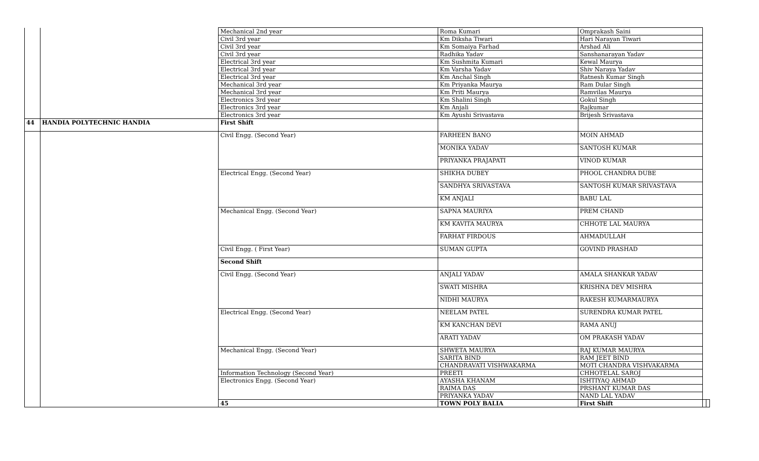| | | Mechanical 2nd year | Roma Kumari | Omprakash Saini | | |
| | | Civil 3rd year | Km Diksha Tiwari | Hari Narayan Tiwari | | |
| | | Civil 3rd year | Km Somaiya Farhad | Arshad Ali | | |
| | | Civil 3rd year | Radhika Yadav | Sanshanarayan Yadav | | |
| | | Electrical 3rd year | Km Sushmita Kumari | Kewal Maurya | | |
| | | Electrical 3rd year | Km Varsha Yadav | Shiv Naraya Yadav | | |
| | | Electrical 3rd year | Km Anchal Singh | Ratnesh Kumar Singh | | |
| | | Mechanical 3rd year | Km Priyanka Maurya | Ram Dular Singh | | |
| | | Mechanical 3rd year | Km Priti Maurya | Ramvilas Maurya | | |
| | | Electronics 3rd year | Km Shalini Singh | Gokul Singh | | |
| | | Electronics 3rd year | Km Anjali | Rajkumar | | |
| | | Electronics 3rd year | Km Ayushi Srivastava | Brijesh Srivastava | | |
| 44 | HANDIA POLYTECHNIC HANDIA | First Shift | | | | |
| | | Civil Engg. (Second Year) | FARHEEN BANO | MOIN AHMAD | | |
| | | | MONIKA YADAV | SANTOSH KUMAR | | |
| | | | PRIYANKA PRAJAPATI | VINOD KUMAR | | |
| | | Electrical Engg. (Second Year) | SHIKHA DUBEY | PHOOL CHANDRA DUBE | | |
| | | | SANDHYA SRIVASTAVA | SANTOSH KUMAR SRIVASTAVA | | |
| | | | KM ANJALI | BABU LAL | | |
| | | Mechanical Engg. (Second Year) | SAPNA MAURIYA | PREM CHAND | | |
| | | | KM KAVITA MAURYA | CHHOTE LAL MAURYA | | |
| | | | FARHAT FIRDOUS | AHMADULLAH | | |
| | | Civil Engg. ( First Year) | SUMAN GUPTA | GOVIND PRASHAD | | |
| | | Second Shift | | | | |
| | | Civil Engg. (Second Year) | ANJALI YADAV | AMALA SHANKAR YADAV | | |
| | | | SWATI MISHRA | KRISHNA DEV MISHRA | | |
| | | | NIDHI MAURYA | RAKESH KUMARMAURYA | | |
| | | Electrical Engg. (Second Year) | NEELAM PATEL | SURENDRA KUMAR PATEL | | |
| | | | KM KANCHAN DEVI | RAMA ANUJ | | |
| | | | ARATI YADAV | OM PRAKASH YADAV | | |
| | | Mechanical Engg. (Second Year) | SHWETA MAURYA | RAJ KUMAR MAURYA | | |
| | | | SARITA BIND | RAM JEET BIND | | |
| | | | CHANDRAVATI VISHWAKARMA | MOTI CHANDRA VISHVAKARMA | | |
| | | Information Technology (Second Year) | PREETI | CHHOTELAL SAROJ | | |
| | | Electronics Engg. (Second Year) | AYASHA KHANAM | ISHTIYAQ AHMAD | | |
| | | | RAIMA DAS | PRSHANT KUMAR DAS | | |
| | | | PRIYANKA YADAV | NAND LAL YADAV | | |
| | | 45 | TOWN POLY BALIA | First Shift | | |